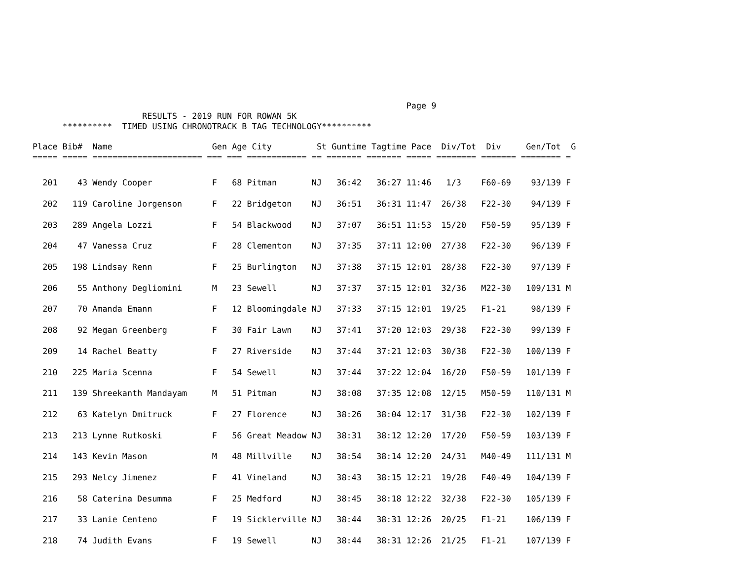Page 9
                      RESULTS - 2019 RUN FOR ROWAN 5K
      **********  TIMED USING CHRONOTRACK B TAG TECHNOLOGY**********
Place Bib#  Name                    Gen Age City         St Guntime Tagtime Pace  Div/Tot  Div     Gen/Tot  G
===== ===== ====================== === === ============ == ======= ======= ===== ======== ======= ======== =
| 201 | 43 | Wendy Cooper | F | 68 | Pitman | NJ | 36:42 | 36:27 | 11:46 | 1/3 | F60-69 | 93/139 | F |
| 202 | 119 | Caroline Jorgenson | F | 22 | Bridgeton | NJ | 36:51 | 36:31 | 11:47 | 26/38 | F22-30 | 94/139 | F |
| 203 | 289 | Angela Lozzi | F | 54 | Blackwood | NJ | 37:07 | 36:51 | 11:53 | 15/20 | F50-59 | 95/139 | F |
| 204 | 47 | Vanessa Cruz | F | 28 | Clementon | NJ | 37:35 | 37:11 | 12:00 | 27/38 | F22-30 | 96/139 | F |
| 205 | 198 | Lindsay Renn | F | 25 | Burlington | NJ | 37:38 | 37:15 | 12:01 | 28/38 | F22-30 | 97/139 | F |
| 206 | 55 | Anthony Degliomini | M | 23 | Sewell | NJ | 37:37 | 37:15 | 12:01 | 32/36 | M22-30 | 109/131 | M |
| 207 | 70 | Amanda Emann | F | 12 | Bloomingdale | NJ | 37:33 | 37:15 | 12:01 | 19/25 | F1-21 | 98/139 | F |
| 208 | 92 | Megan Greenberg | F | 30 | Fair Lawn | NJ | 37:41 | 37:20 | 12:03 | 29/38 | F22-30 | 99/139 | F |
| 209 | 14 | Rachel Beatty | F | 27 | Riverside | NJ | 37:44 | 37:21 | 12:03 | 30/38 | F22-30 | 100/139 | F |
| 210 | 225 | Maria Scenna | F | 54 | Sewell | NJ | 37:44 | 37:22 | 12:04 | 16/20 | F50-59 | 101/139 | F |
| 211 | 139 | Shreekanth Mandayam | M | 51 | Pitman | NJ | 38:08 | 37:35 | 12:08 | 12/15 | M50-59 | 110/131 | M |
| 212 | 63 | Katelyn Dmitruck | F | 27 | Florence | NJ | 38:26 | 38:04 | 12:17 | 31/38 | F22-30 | 102/139 | F |
| 213 | 213 | Lynne Rutkoski | F | 56 | Great Meadow | NJ | 38:31 | 38:12 | 12:20 | 17/20 | F50-59 | 103/139 | F |
| 214 | 143 | Kevin Mason | M | 48 | Millville | NJ | 38:54 | 38:14 | 12:20 | 24/31 | M40-49 | 111/131 | M |
| 215 | 293 | Nelcy Jimenez | F | 41 | Vineland | NJ | 38:43 | 38:15 | 12:21 | 19/28 | F40-49 | 104/139 | F |
| 216 | 58 | Caterina Desumma | F | 25 | Medford | NJ | 38:45 | 38:18 | 12:22 | 32/38 | F22-30 | 105/139 | F |
| 217 | 33 | Lanie Centeno | F | 19 | Sicklerville | NJ | 38:44 | 38:31 | 12:26 | 20/25 | F1-21 | 106/139 | F |
| 218 | 74 | Judith Evans | F | 19 | Sewell | NJ | 38:44 | 38:31 | 12:26 | 21/25 | F1-21 | 107/139 | F |